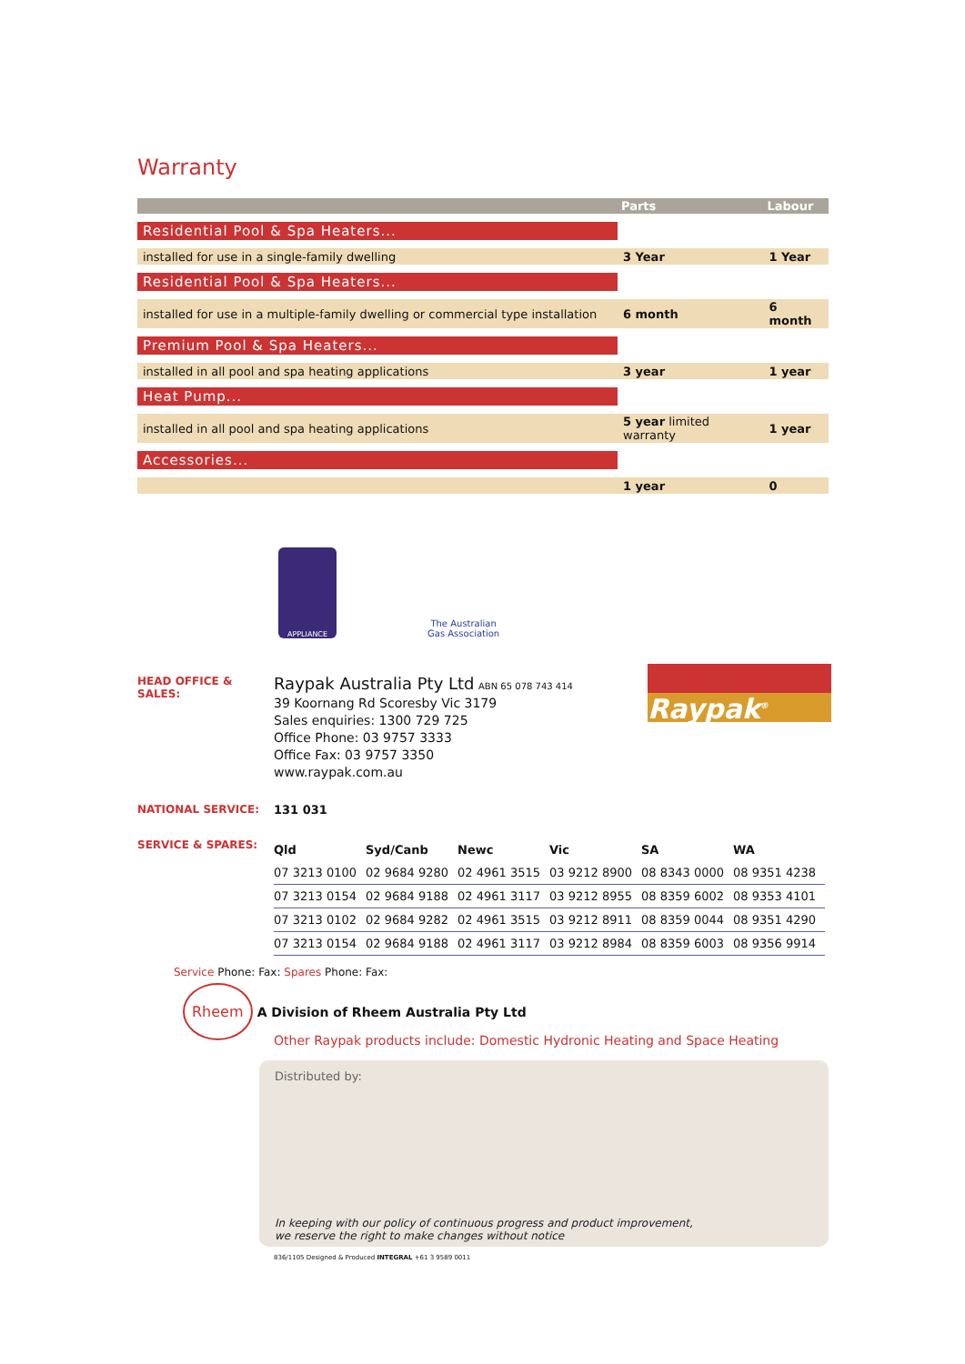Warranty
| | Parts | Labour |
| --- | --- | --- |
| Residential Pool & Spa Heaters... | | |
| installed for use in a single-family dwelling | 3 Year | 1 Year |
| Residential Pool & Spa Heaters... | | |
| installed for use in a multiple-family dwelling or commercial type installation | 6 month | 6 month |
| Premium Pool & Spa Heaters... | | |
| installed in all pool and spa heating applications | 3 year | 1 year |
| Heat Pump... | | |
| installed in all pool and spa heating applications | 5 year limited warranty | 1 year |
| Accessories... | | |
| | 1 year | 0 |
APPLIANCE
The Australian
Gas Association
HEAD OFFICE & SALES:
Raypak Australia Pty Ltd ABN 65 078 743 414
39 Koornang Rd Scoresby Vic 3179
Sales enquiries: 1300 729 725
Office Phone: 03 9757 3333
Office Fax: 03 9757 3350
www.raypak.com.au
Raypak<sup>®</sup>
NATIONAL SERVICE: 131 031
SERVICE & SPARES:
| Qld | Syd/Canb | Newc | Vic | SA | WA |
| --- | --- | --- | --- | --- | --- |
| 07 3213 0100 | 02 9684 9280 | 02 4961 3515 | 03 9212 8900 | 08 8343 0000 | 08 9351 4238 |
| 07 3213 0154 | 02 9684 9188 | 02 4961 3117 | 03 9212 8955 | 08 8359 6002 | 08 9353 4101 |
| 07 3213 0102 | 02 9684 9282 | 02 4961 3515 | 03 9212 8911 | 08 8359 0044 | 08 9351 4290 |
| 07 3213 0154 | 02 9684 9188 | 02 4961 3117 | 03 9212 8984 | 08 8359 6003 | 08 9356 9914 |
Service Phone: Fax: Spares Phone: Fax:
Rheem A Division of Rheem Australia Pty Ltd
Other Raypak products include: Domestic Hydronic Heating and Space Heating
Distributed by:
In keeping with our policy of continuous progress and product improvement,
we reserve the right to make changes without notice
836/1105 Designed & Produced INTEGRAL +61 3 9589 0011